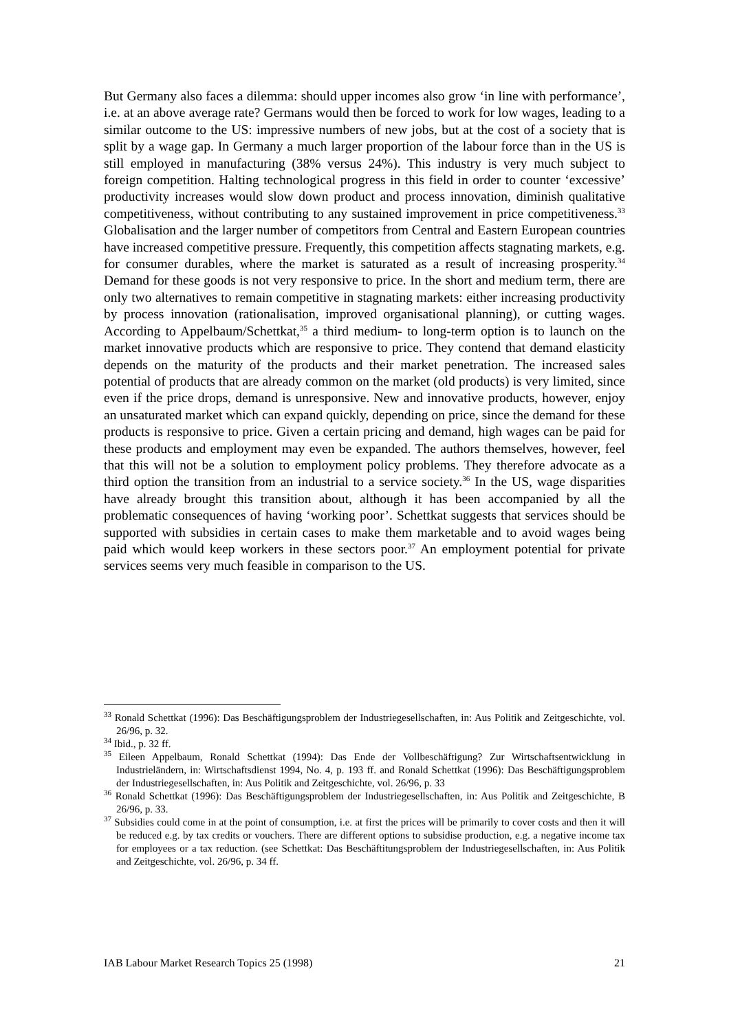But Germany also faces a dilemma: should upper incomes also grow ‘in line with performance’, i.e. at an above average rate? Germans would then be forced to work for low wages, leading to a similar outcome to the US: impressive numbers of new jobs, but at the cost of a society that is split by a wage gap. In Germany a much larger proportion of the labour force than in the US is still employed in manufacturing (38% versus 24%). This industry is very much subject to foreign competition. Halting technological progress in this field in order to counter ‘excessive’ productivity increases would slow down product and process innovation, diminish qualitative competitiveness, without contributing to any sustained improvement in price competitiveness.<sup>33</sup> Globalisation and the larger number of competitors from Central and Eastern European countries have increased competitive pressure. Frequently, this competition affects stagnating markets, e.g. for consumer durables, where the market is saturated as a result of increasing prosperity.<sup>34</sup> Demand for these goods is not very responsive to price. In the short and medium term, there are only two alternatives to remain competitive in stagnating markets: either increasing productivity by process innovation (rationalisation, improved organisational planning), or cutting wages. According to Appelbaum/Schettkat,<sup>35</sup> a third medium- to long-term option is to launch on the market innovative products which are responsive to price. They contend that demand elasticity depends on the maturity of the products and their market penetration. The increased sales potential of products that are already common on the market (old products) is very limited, since even if the price drops, demand is unresponsive. New and innovative products, however, enjoy an unsaturated market which can expand quickly, depending on price, since the demand for these products is responsive to price. Given a certain pricing and demand, high wages can be paid for these products and employment may even be expanded. The authors themselves, however, feel that this will not be a solution to employment policy problems. They therefore advocate as a third option the transition from an industrial to a service society.<sup>36</sup> In the US, wage disparities have already brought this transition about, although it has been accompanied by all the problematic consequences of having ‘working poor’. Schettkat suggests that services should be supported with subsidies in certain cases to make them marketable and to avoid wages being paid which would keep workers in these sectors poor.<sup>37</sup> An employment potential for private services seems very much feasible in comparison to the US.
<sup>33</sup> Ronald Schettkat (1996): Das Beschäftigungsproblem der Industriegesellschaften, in: Aus Politik and Zeitgeschichte, vol. 26/96, p. 32.
<sup>34</sup> Ibid., p. 32 ff.
<sup>35</sup> Eileen Appelbaum, Ronald Schettkat (1994): Das Ende der Vollbeschäftigung? Zur Wirtschaftsentwicklung in Industrieländern, in: Wirtschaftsdienst 1994, No. 4, p. 193 ff. and Ronald Schettkat (1996): Das Beschäftigungsproblem der Industriegesellschaften, in: Aus Politik and Zeitgeschichte, vol. 26/96, p. 33
<sup>36</sup> Ronald Schettkat (1996): Das Beschäftigungsproblem der Industriegesellschaften, in: Aus Politik and Zeitgeschichte, B 26/96, p. 33.
<sup>37</sup> Subsidies could come in at the point of consumption, i.e. at first the prices will be primarily to cover costs and then it will be reduced e.g. by tax credits or vouchers. There are different options to subsidise production, e.g. a negative income tax for employees or a tax reduction. (see Schettkat: Das Beschäftitungsproblem der Industriegesellschaften, in: Aus Politik and Zeitgeschichte, vol. 26/96, p. 34 ff.
IAB Labour Market Research Topics 25 (1998) 21